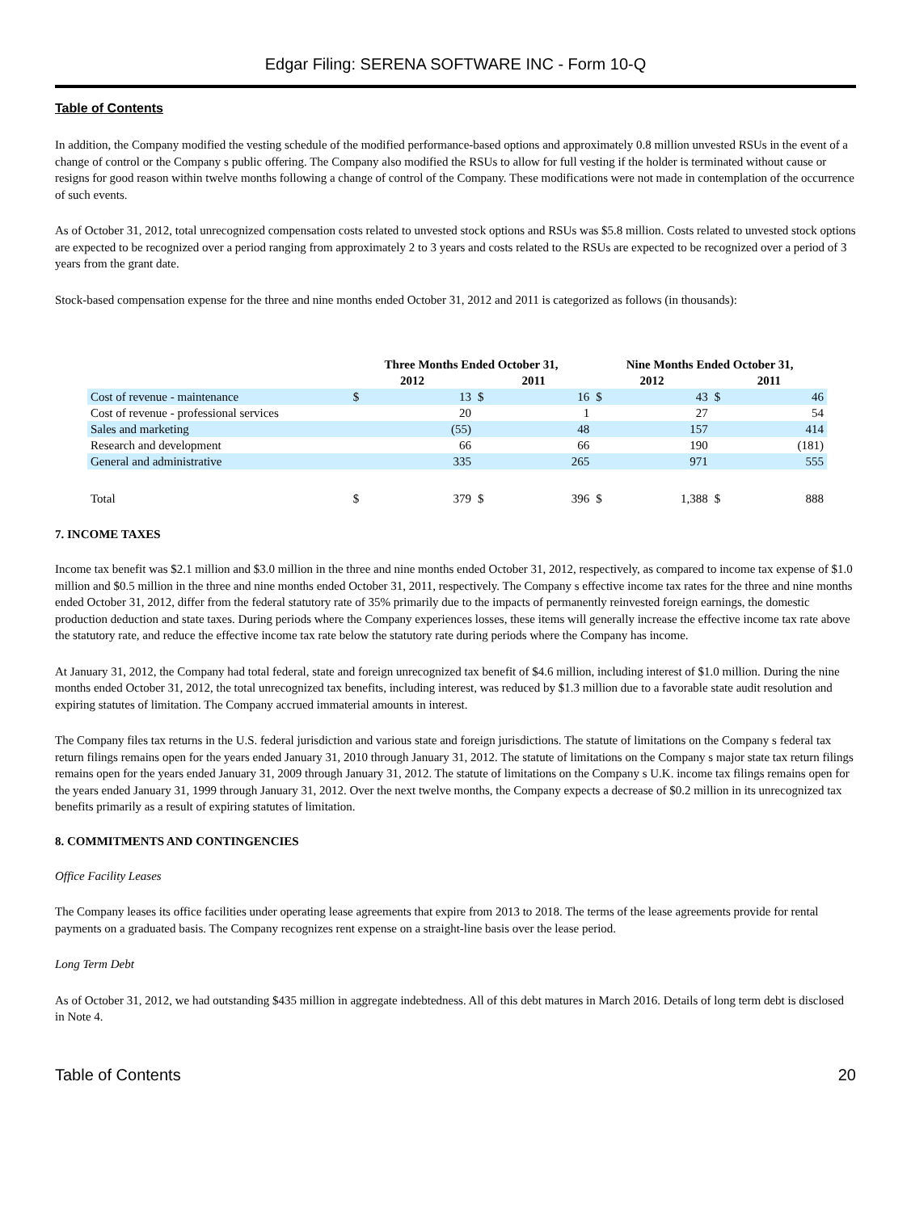Edgar Filing: SERENA SOFTWARE INC - Form 10-Q
Table of Contents
In addition, the Company modified the vesting schedule of the modified performance-based options and approximately 0.8 million unvested RSUs in the event of a change of control or the Company s public offering. The Company also modified the RSUs to allow for full vesting if the holder is terminated without cause or resigns for good reason within twelve months following a change of control of the Company. These modifications were not made in contemplation of the occurrence of such events.
As of October 31, 2012, total unrecognized compensation costs related to unvested stock options and RSUs was $5.8 million. Costs related to unvested stock options are expected to be recognized over a period ranging from approximately 2 to 3 years and costs related to the RSUs are expected to be recognized over a period of 3 years from the grant date.
Stock-based compensation expense for the three and nine months ended October 31, 2012 and 2011 is categorized as follows (in thousands):
| | Three Months Ended October 31, | | | | Nine Months Ended October 31, | | | |
| --- | --- | --- | --- | --- | --- | --- | --- | --- |
| | 2012 | | 2011 | | 2012 | | 2011 | |
| Cost of revenue - maintenance | $ | 13 | $ | 16 | $ | 43 | $ | 46 |
| Cost of revenue - professional services | | 20 | | 1 | | 27 | | 54 |
| Sales and marketing | | (55) | | 48 | | 157 | | 414 |
| Research and development | | 66 | | 66 | | 190 | | (181) |
| General and administrative | | 335 | | 265 | | 971 | | 555 |
| Total | $ | 379 | $ | 396 | $ | 1,388 | $ | 888 |
7. INCOME TAXES
Income tax benefit was $2.1 million and $3.0 million in the three and nine months ended October 31, 2012, respectively, as compared to income tax expense of $1.0 million and $0.5 million in the three and nine months ended October 31, 2011, respectively. The Company s effective income tax rates for the three and nine months ended October 31, 2012, differ from the federal statutory rate of 35% primarily due to the impacts of permanently reinvested foreign earnings, the domestic production deduction and state taxes. During periods where the Company experiences losses, these items will generally increase the effective income tax rate above the statutory rate, and reduce the effective income tax rate below the statutory rate during periods where the Company has income.
At January 31, 2012, the Company had total federal, state and foreign unrecognized tax benefit of $4.6 million, including interest of $1.0 million. During the nine months ended October 31, 2012, the total unrecognized tax benefits, including interest, was reduced by $1.3 million due to a favorable state audit resolution and expiring statutes of limitation. The Company accrued immaterial amounts in interest.
The Company files tax returns in the U.S. federal jurisdiction and various state and foreign jurisdictions. The statute of limitations on the Company s federal tax return filings remains open for the years ended January 31, 2010 through January 31, 2012. The statute of limitations on the Company s major state tax return filings remains open for the years ended January 31, 2009 through January 31, 2012. The statute of limitations on the Company s U.K. income tax filings remains open for the years ended January 31, 1999 through January 31, 2012. Over the next twelve months, the Company expects a decrease of $0.2 million in its unrecognized tax benefits primarily as a result of expiring statutes of limitation.
8. COMMITMENTS AND CONTINGENCIES
Office Facility Leases
The Company leases its office facilities under operating lease agreements that expire from 2013 to 2018. The terms of the lease agreements provide for rental payments on a graduated basis. The Company recognizes rent expense on a straight-line basis over the lease period.
Long Term Debt
As of October 31, 2012, we had outstanding $435 million in aggregate indebtedness. All of this debt matures in March 2016. Details of long term debt is disclosed in Note 4.
Table of Contents 20